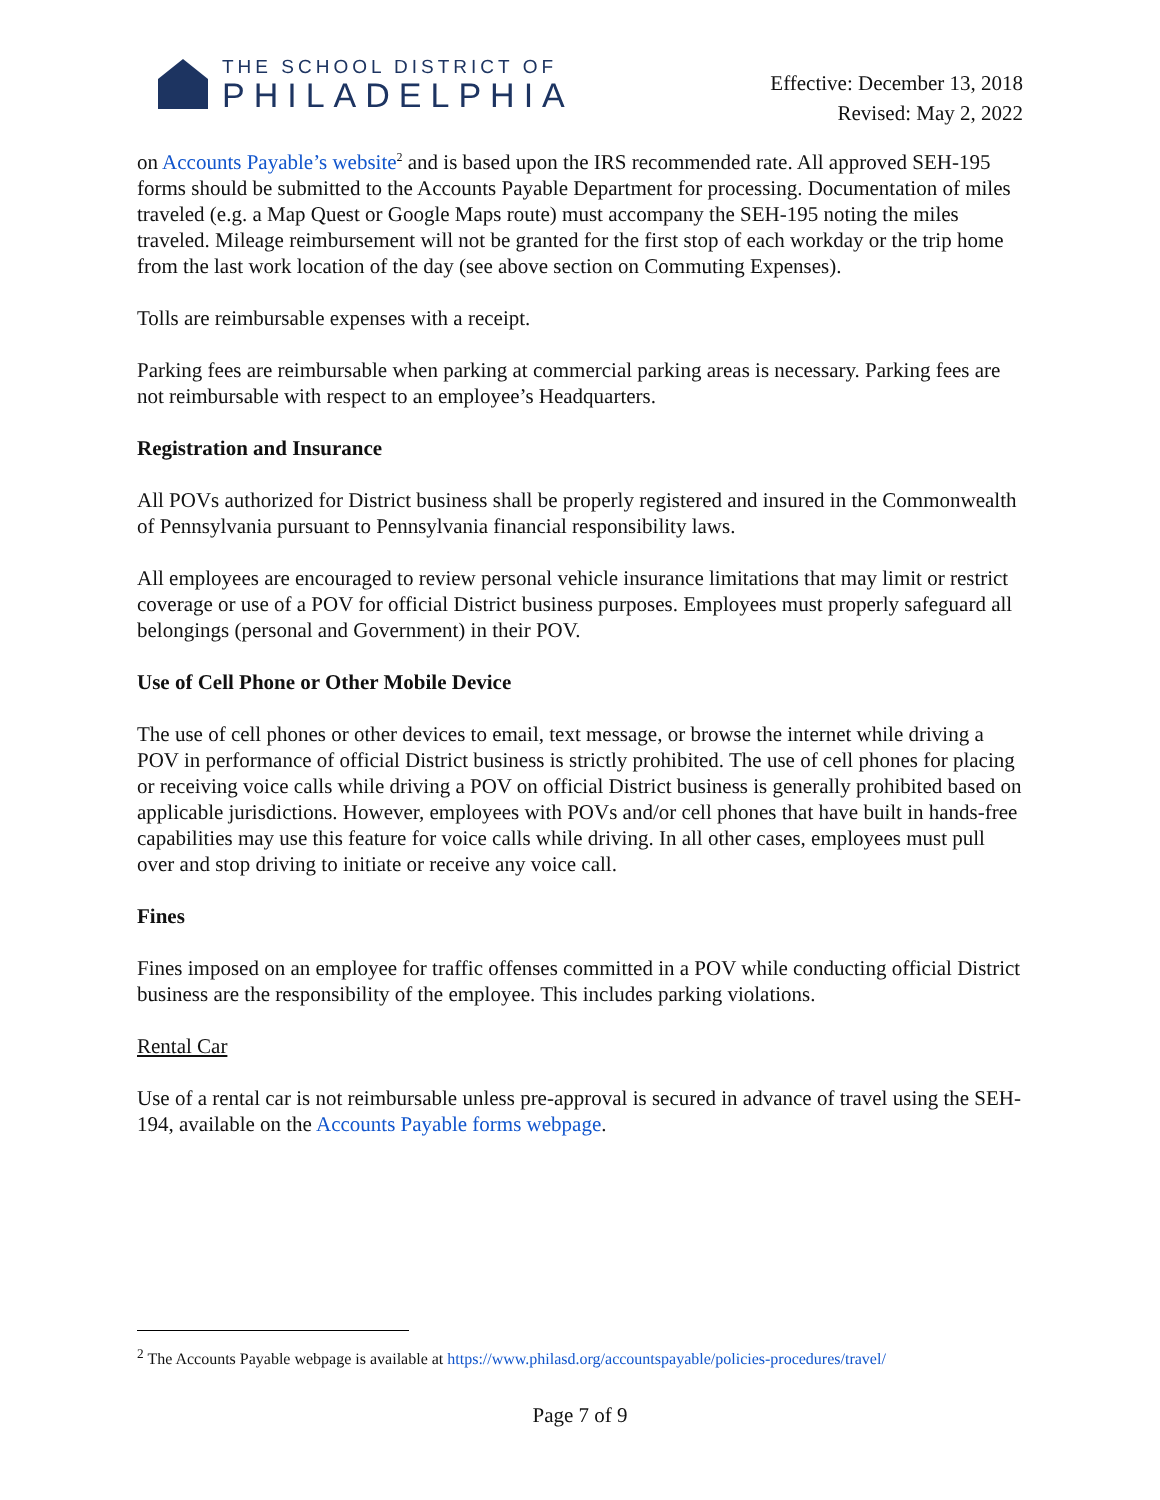THE SCHOOL DISTRICT OF
PHILADELPHIA
Effective: December 13, 2018
Revised: May 2, 2022
on Accounts Payable’s website<sup>2</sup> and is based upon the IRS recommended rate. All approved SEH-195 forms should be submitted to the Accounts Payable Department for processing. Documentation of miles traveled (e.g. a Map Quest or Google Maps route) must accompany the SEH-195 noting the miles traveled. Mileage reimbursement will not be granted for the first stop of each workday or the trip home from the last work location of the day (see above section on Commuting Expenses).
Tolls are reimbursable expenses with a receipt.
Parking fees are reimbursable when parking at commercial parking areas is necessary. Parking fees are not reimbursable with respect to an employee’s Headquarters.
Registration and Insurance
All POVs authorized for District business shall be properly registered and insured in the Commonwealth of Pennsylvania pursuant to Pennsylvania financial responsibility laws.
All employees are encouraged to review personal vehicle insurance limitations that may limit or restrict coverage or use of a POV for official District business purposes. Employees must properly safeguard all belongings (personal and Government) in their POV.
Use of Cell Phone or Other Mobile Device
The use of cell phones or other devices to email, text message, or browse the internet while driving a POV in performance of official District business is strictly prohibited. The use of cell phones for placing or receiving voice calls while driving a POV on official District business is generally prohibited based on applicable jurisdictions. However, employees with POVs and/or cell phones that have built in hands-free capabilities may use this feature for voice calls while driving. In all other cases, employees must pull over and stop driving to initiate or receive any voice call.
Fines
Fines imposed on an employee for traffic offenses committed in a POV while conducting official District business are the responsibility of the employee. This includes parking violations.
Rental Car
Use of a rental car is not reimbursable unless pre-approval is secured in advance of travel using the SEH-194, available on the Accounts Payable forms webpage.
<sup>2</sup> The Accounts Payable webpage is available at https://www.philasd.org/accountspayable/policies-procedures/travel/
Page 7 of 9